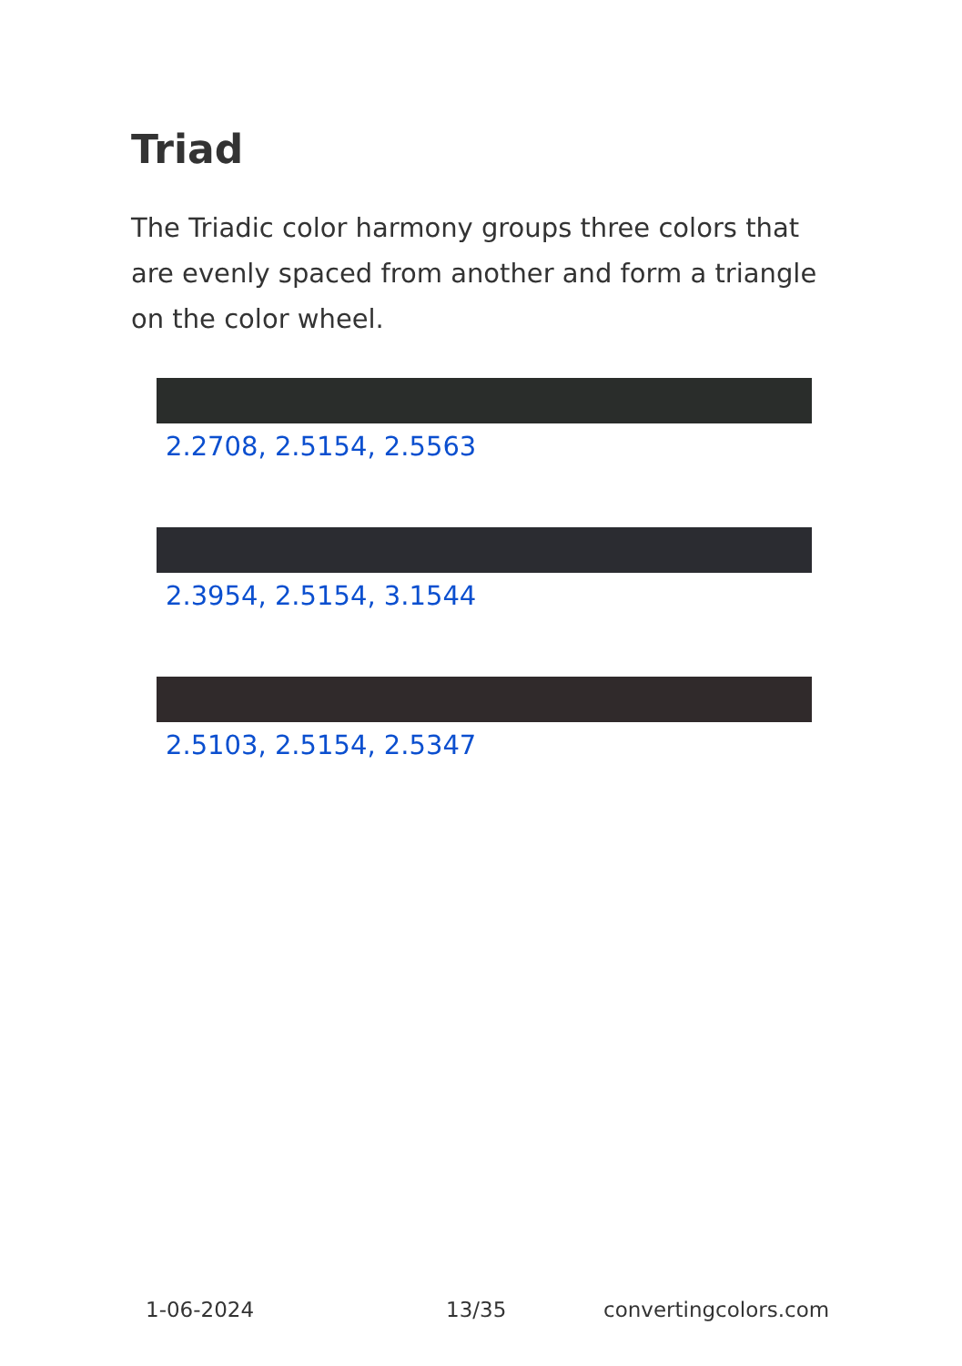Triad
The Triadic color harmony groups three colors that are evenly spaced from another and form a triangle on the color wheel.
2.2708, 2.5154, 2.5563
2.3954, 2.5154, 3.1544
2.5103, 2.5154, 2.5347
1-06-2024 13/35 convertingcolors.com